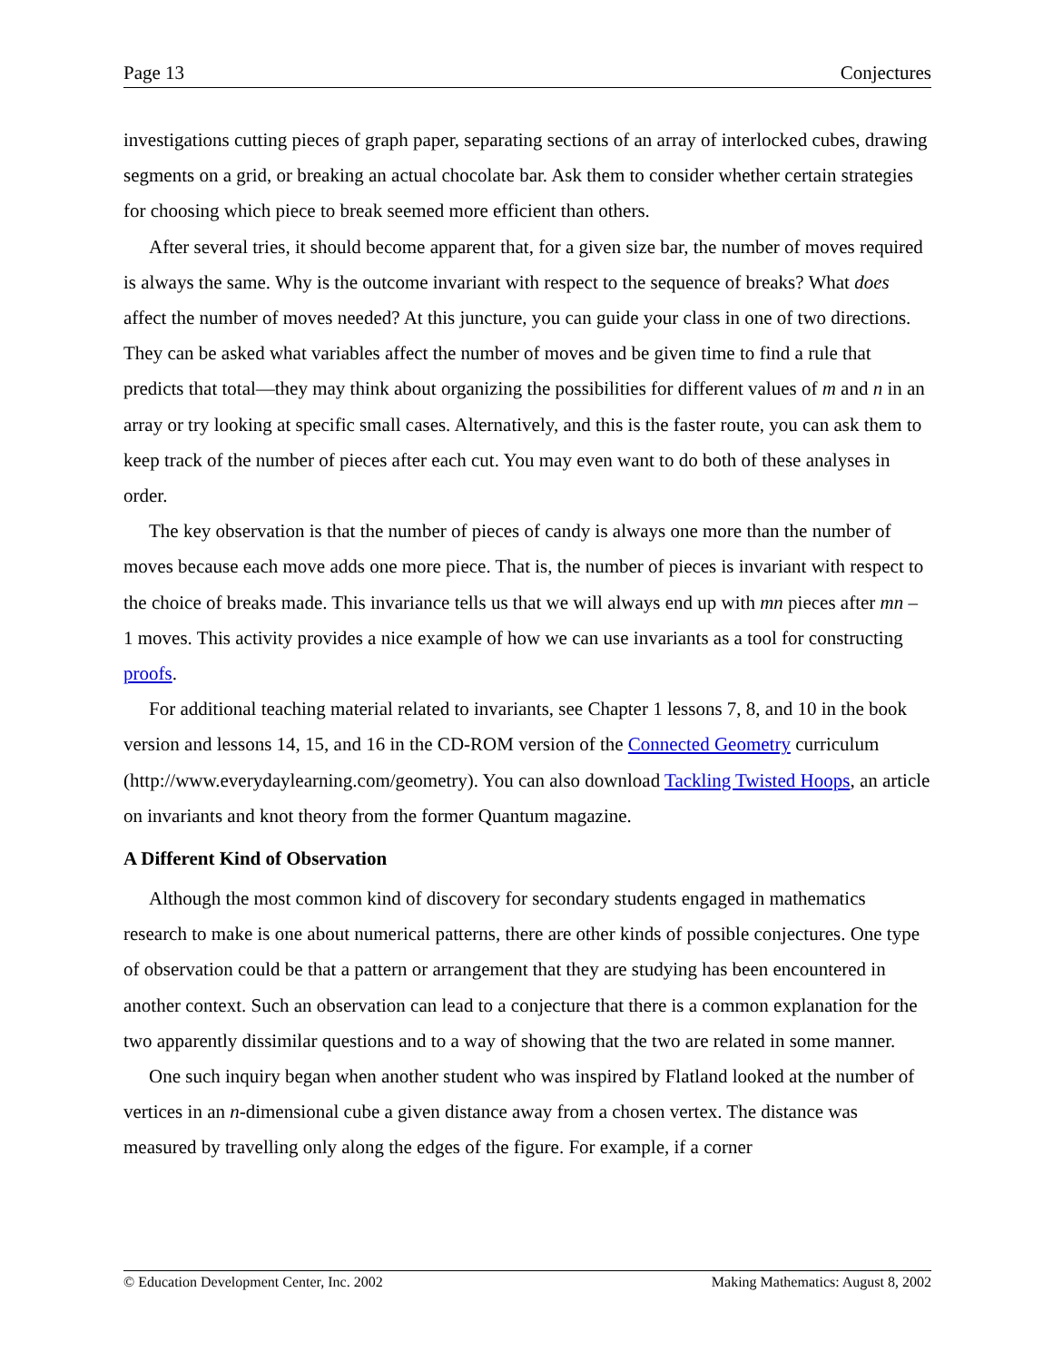Page 13 Conjectures
investigations cutting pieces of graph paper, separating sections of an array of interlocked cubes, drawing segments on a grid, or breaking an actual chocolate bar. Ask them to consider whether certain strategies for choosing which piece to break seemed more efficient than others.
After several tries, it should become apparent that, for a given size bar, the number of moves required is always the same. Why is the outcome invariant with respect to the sequence of breaks? What does affect the number of moves needed? At this juncture, you can guide your class in one of two directions. They can be asked what variables affect the number of moves and be given time to find a rule that predicts that total—they may think about organizing the possibilities for different values of m and n in an array or try looking at specific small cases. Alternatively, and this is the faster route, you can ask them to keep track of the number of pieces after each cut. You may even want to do both of these analyses in order.
The key observation is that the number of pieces of candy is always one more than the number of moves because each move adds one more piece. That is, the number of pieces is invariant with respect to the choice of breaks made. This invariance tells us that we will always end up with mn pieces after mn – 1 moves. This activity provides a nice example of how we can use invariants as a tool for constructing proofs.
For additional teaching material related to invariants, see Chapter 1 lessons 7, 8, and 10 in the book version and lessons 14, 15, and 16 in the CD-ROM version of the Connected Geometry curriculum (http://www.everydaylearning.com/geometry). You can also download Tackling Twisted Hoops, an article on invariants and knot theory from the former Quantum magazine.
A Different Kind of Observation
Although the most common kind of discovery for secondary students engaged in mathematics research to make is one about numerical patterns, there are other kinds of possible conjectures. One type of observation could be that a pattern or arrangement that they are studying has been encountered in another context. Such an observation can lead to a conjecture that there is a common explanation for the two apparently dissimilar questions and to a way of showing that the two are related in some manner.
One such inquiry began when another student who was inspired by Flatland looked at the number of vertices in an n-dimensional cube a given distance away from a chosen vertex. The distance was measured by travelling only along the edges of the figure. For example, if a corner
© Education Development Center, Inc. 2002 Making Mathematics: August 8, 2002